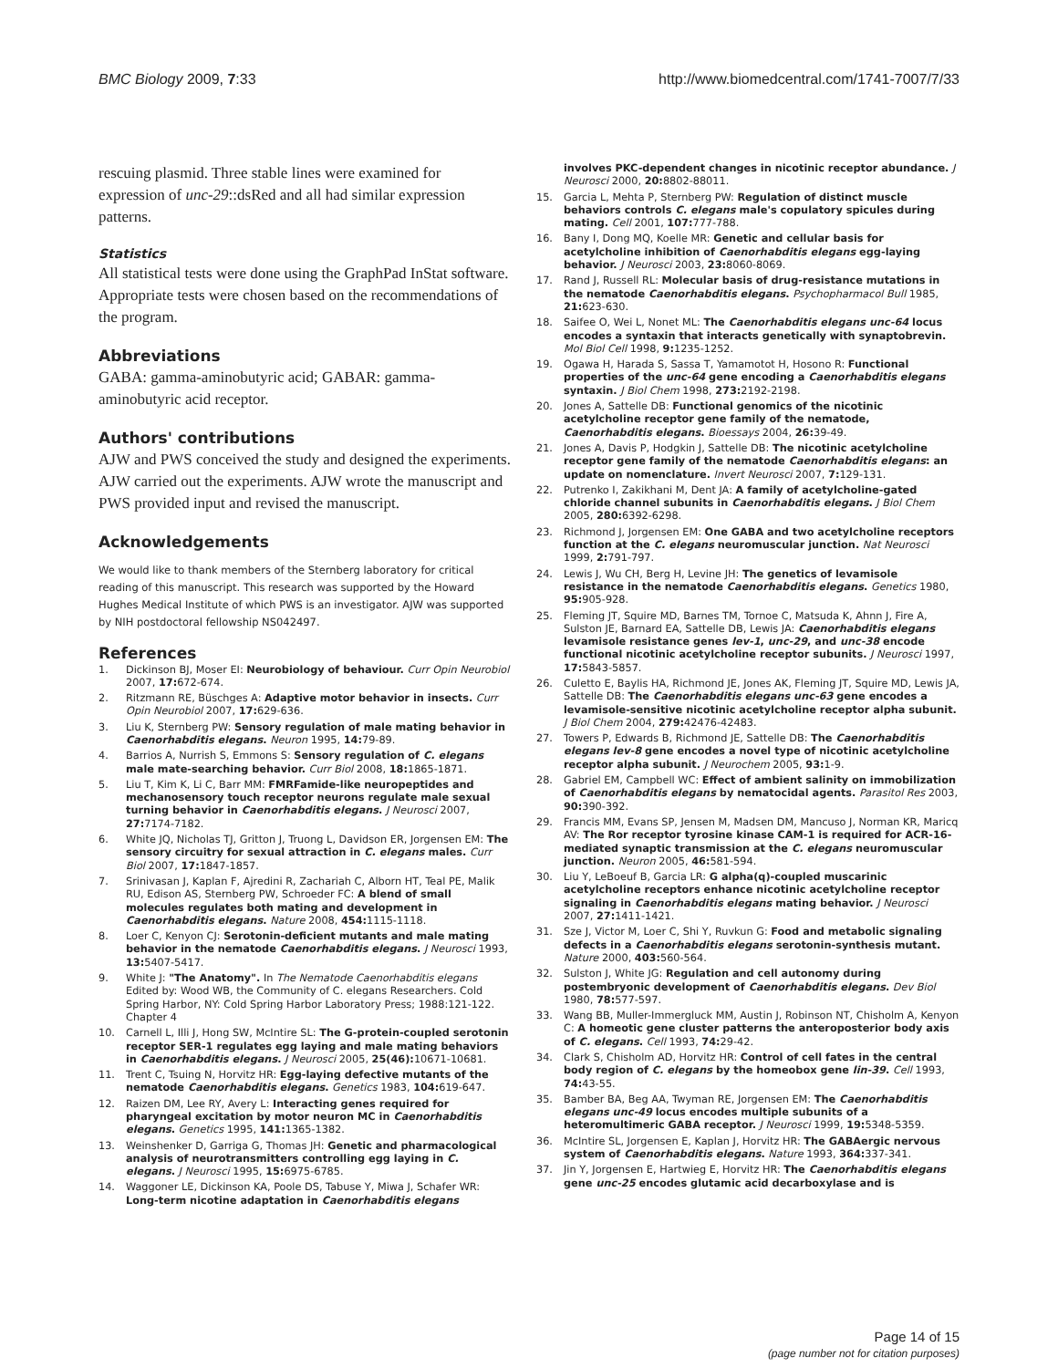BMC Biology 2009, 7:33 http://www.biomedcentral.com/1741-7007/7/33
rescuing plasmid. Three stable lines were examined for expression of unc-29::dsRed and all had similar expression patterns.
Statistics
All statistical tests were done using the GraphPad InStat software. Appropriate tests were chosen based on the recommendations of the program.
Abbreviations
GABA: gamma-aminobutyric acid; GABAR: gamma-aminobutyric acid receptor.
Authors' contributions
AJW and PWS conceived the study and designed the experiments. AJW carried out the experiments. AJW wrote the manuscript and PWS provided input and revised the manuscript.
Acknowledgements
We would like to thank members of the Sternberg laboratory for critical reading of this manuscript. This research was supported by the Howard Hughes Medical Institute of which PWS is an investigator. AJW was supported by NIH postdoctoral fellowship NS042497.
References
1. Dickinson BJ, Moser EI: Neurobiology of behaviour. Curr Opin Neurobiol 2007, 17: 672-674.
2. Ritzmann RE, Büschges A: Adaptive motor behavior in insects. Curr Opin Neurobiol 2007, 17: 629-636.
3. Liu K, Sternberg PW: Sensory regulation of male mating behavior in Caenorhabditis elegans. Neuron 1995, 14: 79-89.
4. Barrios A, Nurrish S, Emmons S: Sensory regulation of C. elegans male mate-searching behavior. Curr Biol 2008, 18: 1865-1871.
5. Liu T, Kim K, Li C, Barr MM: FMRFamide-like neuropeptides and mechanosensory touch receptor neurons regulate male sexual turning behavior in Caenorhabditis elegans. J Neurosci 2007, 27: 7174-7182.
6. White JQ, Nicholas TJ, Gritton J, Truong L, Davidson ER, Jorgensen EM: The sensory circuitry for sexual attraction in C. elegans males. Curr Biol 2007, 17: 1847-1857.
7. Srinivasan J, Kaplan F, Ajredini R, Zachariah C, Alborn HT, Teal PE, Malik RU, Edison AS, Sternberg PW, Schroeder FC: A blend of small molecules regulates both mating and development in Caenorhabditis elegans. Nature 2008, 454: 1115-1118.
8. Loer C, Kenyon CJ: Serotonin-deficient mutants and male mating behavior in the nematode Caenorhabditis elegans. J Neurosci 1993, 13: 5407-5417.
9. White J: "The Anatomy". In The Nematode Caenorhabditis elegans Edited by: Wood WB, the Community of C. elegans Researchers. Cold Spring Harbor, NY: Cold Spring Harbor Laboratory Press; 1988:121-122. Chapter 4
10. Carnell L, Illi J, Hong SW, McIntire SL: The G-protein-coupled serotonin receptor SER-1 regulates egg laying and male mating behaviors in Caenorhabditis elegans. J Neurosci 2005, 25(46): 10671-10681.
11. Trent C, Tsuing N, Horvitz HR: Egg-laying defective mutants of the nematode Caenorhabditis elegans. Genetics 1983, 104: 619-647.
12. Raizen DM, Lee RY, Avery L: Interacting genes required for pharyngeal excitation by motor neuron MC in Caenorhabditis elegans. Genetics 1995, 141: 1365-1382.
13. Weinshenker D, Garriga G, Thomas JH: Genetic and pharmacological analysis of neurotransmitters controlling egg laying in C. elegans. J Neurosci 1995, 15: 6975-6785.
14. Waggoner LE, Dickinson KA, Poole DS, Tabuse Y, Miwa J, Schafer WR: Long-term nicotine adaptation in Caenorhabditis elegans
involves PKC-dependent changes in nicotinic receptor abundance. J Neurosci 2000, 20: 8802-88011.
15. Garcia L, Mehta P, Sternberg PW: Regulation of distinct muscle behaviors controls C. elegans male's copulatory spicules during mating. Cell 2001, 107: 777-788.
16. Bany I, Dong MQ, Koelle MR: Genetic and cellular basis for acetylcholine inhibition of Caenorhabditis elegans egg-laying behavior. J Neurosci 2003, 23: 8060-8069.
17. Rand J, Russell RL: Molecular basis of drug-resistance mutations in the nematode Caenorhabditis elegans. Psychopharmacol Bull 1985, 21: 623-630.
18. Saifee O, Wei L, Nonet ML: The Caenorhabditis elegans unc-64 locus encodes a syntaxin that interacts genetically with synaptobrevin. Mol Biol Cell 1998, 9: 1235-1252.
19. Ogawa H, Harada S, Sassa T, Yamamotot H, Hosono R: Functional properties of the unc-64 gene encoding a Caenorhabditis elegans syntaxin. J Biol Chem 1998, 273: 2192-2198.
20. Jones A, Sattelle DB: Functional genomics of the nicotinic acetylcholine receptor gene family of the nematode, Caenorhabditis elegans. Bioessays 2004, 26: 39-49.
21. Jones A, Davis P, Hodgkin J, Sattelle DB: The nicotinic acetylcholine receptor gene family of the nematode Caenorhabditis elegans: an update on nomenclature. Invert Neurosci 2007, 7: 129-131.
22. Putrenko I, Zakikhani M, Dent JA: A family of acetylcholine-gated chloride channel subunits in Caenorhabditis elegans. J Biol Chem 2005, 280: 6392-6298.
23. Richmond J, Jorgensen EM: One GABA and two acetylcholine receptors function at the C. elegans neuromuscular junction. Nat Neurosci 1999, 2: 791-797.
24. Lewis J, Wu CH, Berg H, Levine JH: The genetics of levamisole resistance in the nematode Caenorhabditis elegans. Genetics 1980, 95: 905-928.
25. Fleming JT, Squire MD, Barnes TM, Tornoe C, Matsuda K, Ahnn J, Fire A, Sulston JE, Barnard EA, Sattelle DB, Lewis JA: Caenorhabditis elegans levamisole resistance genes lev-1, unc-29, and unc-38 encode functional nicotinic acetylcholine receptor subunits. J Neurosci 1997, 17: 5843-5857.
26. Culetto E, Baylis HA, Richmond JE, Jones AK, Fleming JT, Squire MD, Lewis JA, Sattelle DB: The Caenorhabditis elegans unc-63 gene encodes a levamisole-sensitive nicotinic acetylcholine receptor alpha subunit. J Biol Chem 2004, 279: 42476-42483.
27. Towers P, Edwards B, Richmond JE, Sattelle DB: The Caenorhabditis elegans lev-8 gene encodes a novel type of nicotinic acetylcholine receptor alpha subunit. J Neurochem 2005, 93: 1-9.
28. Gabriel EM, Campbell WC: Effect of ambient salinity on immobilization of Caenorhabditis elegans by nematocidal agents. Parasitol Res 2003, 90: 390-392.
29. Francis MM, Evans SP, Jensen M, Madsen DM, Mancuso J, Norman KR, Maricq AV: The Ror receptor tyrosine kinase CAM-1 is required for ACR-16-mediated synaptic transmission at the C. elegans neuromuscular junction. Neuron 2005, 46: 581-594.
30. Liu Y, LeBoeuf B, Garcia LR: G alpha(q)-coupled muscarinic acetylcholine receptors enhance nicotinic acetylcholine receptor signaling in Caenorhabditis elegans mating behavior. J Neurosci 2007, 27: 1411-1421.
31. Sze J, Victor M, Loer C, Shi Y, Ruvkun G: Food and metabolic signaling defects in a Caenorhabditis elegans serotonin-synthesis mutant. Nature 2000, 403: 560-564.
32. Sulston J, White JG: Regulation and cell autonomy during postembryonic development of Caenorhabditis elegans. Dev Biol 1980, 78: 577-597.
33. Wang BB, Muller-Immergluck MM, Austin J, Robinson NT, Chisholm A, Kenyon C: A homeotic gene cluster patterns the anteroposterior body axis of C. elegans. Cell 1993, 74: 29-42.
34. Clark S, Chisholm AD, Horvitz HR: Control of cell fates in the central body region of C. elegans by the homeobox gene lin-39. Cell 1993, 74: 43-55.
35. Bamber BA, Beg AA, Twyman RE, Jorgensen EM: The Caenorhabditis elegans unc-49 locus encodes multiple subunits of a heteromultimeric GABA receptor. J Neurosci 1999, 19: 5348-5359.
36. McIntire SL, Jorgensen E, Kaplan J, Horvitz HR: The GABAergic nervous system of Caenorhabditis elegans. Nature 1993, 364: 337-341.
37. Jin Y, Jorgensen E, Hartwieg E, Horvitz HR: The Caenorhabditis elegans gene unc-25 encodes glutamic acid decarboxylase and is
Page 14 of 15
(page number not for citation purposes)